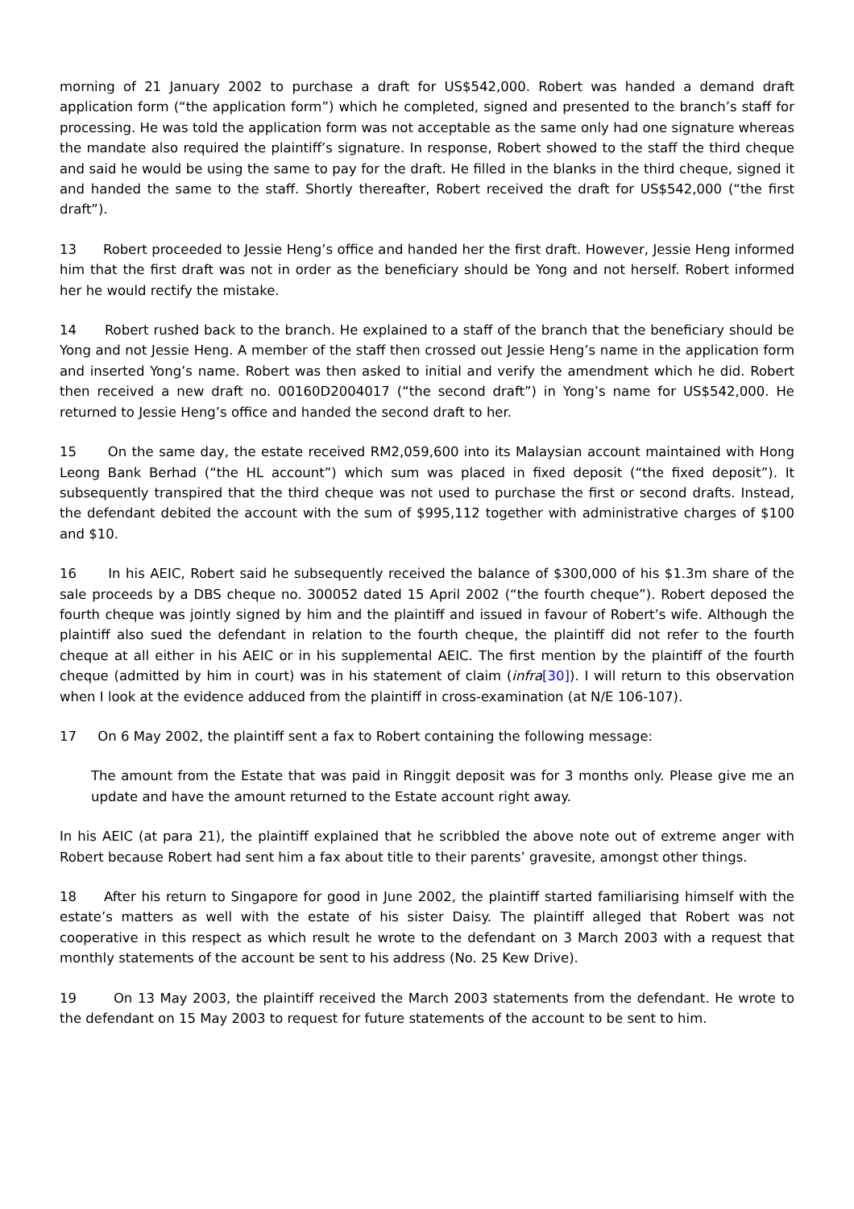morning of 21 January 2002 to purchase a draft for US$542,000. Robert was handed a demand draft application form (“the application form”) which he completed, signed and presented to the branch’s staff for processing. He was told the application form was not acceptable as the same only had one signature whereas the mandate also required the plaintiff’s signature. In response, Robert showed to the staff the third cheque and said he would be using the same to pay for the draft. He filled in the blanks in the third cheque, signed it and handed the same to the staff. Shortly thereafter, Robert received the draft for US$542,000 (“the first draft”).
13 Robert proceeded to Jessie Heng’s office and handed her the first draft. However, Jessie Heng informed him that the first draft was not in order as the beneficiary should be Yong and not herself. Robert informed her he would rectify the mistake.
14 Robert rushed back to the branch. He explained to a staff of the branch that the beneficiary should be Yong and not Jessie Heng. A member of the staff then crossed out Jessie Heng’s name in the application form and inserted Yong’s name. Robert was then asked to initial and verify the amendment which he did. Robert then received a new draft no. 00160D2004017 (“the second draft”) in Yong’s name for US$542,000. He returned to Jessie Heng’s office and handed the second draft to her.
15 On the same day, the estate received RM2,059,600 into its Malaysian account maintained with Hong Leong Bank Berhad (“the HL account”) which sum was placed in fixed deposit (“the fixed deposit”). It subsequently transpired that the third cheque was not used to purchase the first or second drafts. Instead, the defendant debited the account with the sum of $995,112 together with administrative charges of $100 and $10.
16 In his AEIC, Robert said he subsequently received the balance of $300,000 of his $1.3m share of the sale proceeds by a DBS cheque no. 300052 dated 15 April 2002 (“the fourth cheque”). Robert deposed the fourth cheque was jointly signed by him and the plaintiff and issued in favour of Robert’s wife. Although the plaintiff also sued the defendant in relation to the fourth cheque, the plaintiff did not refer to the fourth cheque at all either in his AEIC or in his supplemental AEIC. The first mention by the plaintiff of the fourth cheque (admitted by him in court) was in his statement of claim (infra[30]). I will return to this observation when I look at the evidence adduced from the plaintiff in cross-examination (at N/E 106-107).
17 On 6 May 2002, the plaintiff sent a fax to Robert containing the following message:
The amount from the Estate that was paid in Ringgit deposit was for 3 months only. Please give me an update and have the amount returned to the Estate account right away.
In his AEIC (at para 21), the plaintiff explained that he scribbled the above note out of extreme anger with Robert because Robert had sent him a fax about title to their parents’ gravesite, amongst other things.
18 After his return to Singapore for good in June 2002, the plaintiff started familiarising himself with the estate’s matters as well with the estate of his sister Daisy. The plaintiff alleged that Robert was not cooperative in this respect as which result he wrote to the defendant on 3 March 2003 with a request that monthly statements of the account be sent to his address (No. 25 Kew Drive).
19 On 13 May 2003, the plaintiff received the March 2003 statements from the defendant. He wrote to the defendant on 15 May 2003 to request for future statements of the account to be sent to him.